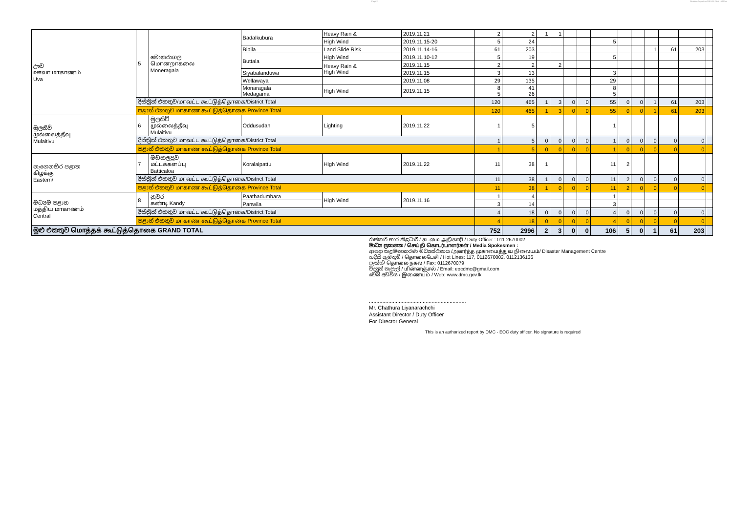Page 2 Situation Report on 2019.11.26 at 1600 hrs
| ඌව ஊவா மாகாணம் Uva | 5 | මොනරාගල மொனறாகலை Moneragala | Badalkubura | Heavy Rain & | 2019.11.21 | 2 | 2 | 1 | 1 | | | | | | | | | |
| | | | | High Wind | 2019.11.15-20 | 5 | 24 | | | | | 5 | | | | | | |
| | | | Bibila | Land Slide Risk | 2019.11.14-16 | 61 | 203 | | | | | | | | 1 | 61 | 203 | |
| | | | Buttala | High Wind | 2019.11.10-12 | 5 | 19 | | | | | 5 | | | | | | |
| | | | | Heavy Rain & High Wind | 2019.11.15 | 2 | 2 | | 2 | | | | | | | | | |
| | | | Siyabalanduwa | | 2019.11.15 | 3 | 13 | | | | | 3 | | | | | | |
| | | | Wellawaya | | 2019.11.08 | 29 | 135 | | | | | 29 | | | | | | |
| | | | Monaragala Medagama | High Wind | 2019.11.15 | 8 5 | 41 26 | | | | | 8 5 | | | | | | |
| | දිස්ත්‍රික් එකතුව/மாவட்ட கூட்டுத்தொகை/District Total | | | | | 120 | 465 | 1 | 3 | 0 | 0 | 55 | 0 | 0 | 1 | 61 | 203 | |
| | පළාත් එකතුව மாகாண கூட்டுத்தொகை Province Total | | | | | 120 | 465 | 1 | 3 | 0 | 0 | 55 | 0 | 0 | 1 | 61 | 203 | |
| මුලතිව් முல்லைத்தீவு Mulaitivu | 6 | මුලතිව් முல்லைத்தீவு Mulaitivu | Oddusudan | Lighting | 2019.11.22 | 1 | 5 | | | | | 1 | | | | | | |
| | දිස්ත්‍රික් එකතුව மாவட்ட கூட்டுத்தொகை/District Total | | | | | 1 | 5 | 0 | 0 | 0 | 0 | 1 | 0 | 0 | 0 | 0 | 0 | |
| | පළාත් එකතුව மாகாண கூட்டுத்தொகை Province Total | | | | | 1 | 5 | 0 | 0 | 0 | 0 | 1 | 0 | 0 | 0 | 0 | 0 | |
| නැගෙනහිර පළාත கிழக்கு Eastern/ | 7 | මඩකලපුව மட்டக்களப்பு Batticaloa | Koralaipattu | High Wind | 2019.11.22 | 11 | 38 | 1 | | | | 11 | 2 | | | | | |
| | දිස්ත්‍රික් එකතුව மாவட்ட கூட்டுத்தொகை/District Total | | | | | 11 | 38 | 1 | 0 | 0 | 0 | 11 | 2 | 0 | 0 | 0 | 0 | |
| | පළාත් එකතුව மாகாண கூட்டுத்தொகை Province Total | | | | | 11 | 38 | 1 | 0 | 0 | 0 | 11 | 2 | 0 | 0 | 0 | 0 | |
| මධ්‍යම පළාත மத்திய மாகாணம் Central | 8 | නුවර கண்டி Kandy | Paathadumbara | High Wind | 2019.11.16 | 1 | 4 | | | | | 1 | | | | | | |
| | | | Panwila | | | 3 | 14 | | | | | 3 | | | | | | |
| | දිස්ත්‍රික් එකතුව மாவட்ட கூட்டுத்தொகை/District Total | | | | | 4 | 18 | 0 | 0 | 0 | 0 | 4 | 0 | 0 | 0 | 0 | 0 | |
| | පළාත් එකතුව மாகாண கூட்டுத்தொகை Province Total | | | | | 4 | 18 | 0 | 0 | 0 | 0 | 4 | 0 | 0 | 0 | 0 | 0 | |
| මුළු එකතුව மொத்தக் கூட்டுத்தொகை GRAND TOTAL | | | | | | 752 | 2996 | 2 | 3 | 0 | 0 | 106 | 5 | 0 | 1 | 61 | 203 | |
රාජකාරි භාර නිළධාරී / கடமை அதிகாரி / Duty Officer : 011 2670002
මාධ්‍ය ප්‍රකාශක / செய்தி கொடர்பாளர்கள் / Media Spokesmen :
ආපදා කළමනාකරණ මධ්‍යස්ථානය /அனர்த்த முகாமைத்துவ நிலையம்/ Disaster Management Centre
හදිසි ඇමතුම් / தொலைபேசி / Hot Lines: 117, 0112670002, 0112136136
ෆැක්ස්/ தொலை நகல் / Fax: 0112670079
විද්‍යුත් තැපැල් / மின்னஞ்சல் / Email: eocdmc@gmail.com
වෙබ් අඩවිය / இணையம் / Web: www.dmc.gov.lk
.................................................................
Mr. Chathura Liyanarachchi
Assistant Director / Duty Officer
For Director General
This is an authorized report by DMC - EOC duty officer. No signature is required